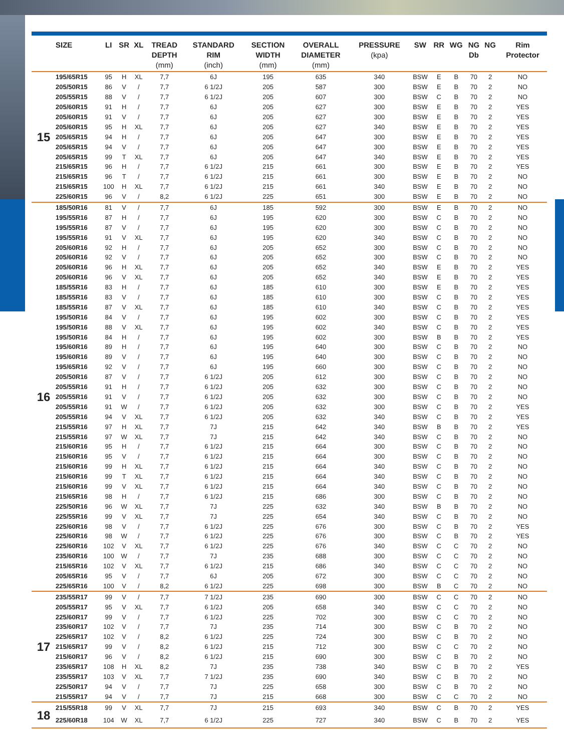| | SIZE | LI | SR | XL | TREAD DEPTH (mm) | STANDARD RIM (inch) | SECTION WIDTH (mm) | OVERALL DIAMETER (mm) | PRESSURE (kpa) | SW | RR | WG | NG Db | NG | Rim Protector |
| --- | --- | --- | --- | --- | --- | --- | --- | --- | --- | --- | --- | --- | --- | --- | --- |
| 15 | 195/65R15 | 95 | H | XL | 7,7 | 6J | 195 | 635 | 340 | BSW | E | B | 70 | 2 | NO |
| | 205/50R15 | 86 | V | / | 7,7 | 6 1/2J | 205 | 587 | 300 | BSW | E | B | 70 | 2 | NO |
| | 205/55R15 | 88 | V | / | 7,7 | 6 1/2J | 205 | 607 | 300 | BSW | C | B | 70 | 2 | NO |
| | 205/60R15 | 91 | H | / | 7,7 | 6J | 205 | 627 | 300 | BSW | E | B | 70 | 2 | YES |
| | 205/60R15 | 91 | V | / | 7,7 | 6J | 205 | 627 | 300 | BSW | E | B | 70 | 2 | YES |
| | 205/60R15 | 95 | H | XL | 7,7 | 6J | 205 | 627 | 340 | BSW | E | B | 70 | 2 | YES |
| | 205/65R15 | 94 | H | / | 7,7 | 6J | 205 | 647 | 300 | BSW | E | B | 70 | 2 | YES |
| | 205/65R15 | 94 | V | / | 7,7 | 6J | 205 | 647 | 300 | BSW | E | B | 70 | 2 | YES |
| | 205/65R15 | 99 | T | XL | 7,7 | 6J | 205 | 647 | 340 | BSW | E | B | 70 | 2 | YES |
| | 215/65R15 | 96 | H | / | 7,7 | 6 1/2J | 215 | 661 | 300 | BSW | E | B | 70 | 2 | YES |
| | 215/65R15 | 96 | T | / | 7,7 | 6 1/2J | 215 | 661 | 300 | BSW | E | B | 70 | 2 | NO |
| | 215/65R15 | 100 | H | XL | 7,7 | 6 1/2J | 215 | 661 | 340 | BSW | E | B | 70 | 2 | NO |
| | 225/60R15 | 96 | V | / | 8,2 | 6 1/2J | 225 | 651 | 300 | BSW | E | B | 70 | 2 | NO |
| 16 | 185/50R16 | 81 | V | / | 7,7 | 6J | 185 | 592 | 300 | BSW | E | B | 70 | 2 | NO |
| | 195/55R16 | 87 | H | / | 7,7 | 6J | 195 | 620 | 300 | BSW | C | B | 70 | 2 | NO |
| | 195/55R16 | 87 | V | / | 7,7 | 6J | 195 | 620 | 300 | BSW | C | B | 70 | 2 | NO |
| | 195/55R16 | 91 | V | XL | 7,7 | 6J | 195 | 620 | 340 | BSW | C | B | 70 | 2 | NO |
| | 205/60R16 | 92 | H | / | 7,7 | 6J | 205 | 652 | 300 | BSW | C | B | 70 | 2 | NO |
| | 205/60R16 | 92 | V | / | 7,7 | 6J | 205 | 652 | 300 | BSW | C | B | 70 | 2 | NO |
| | 205/60R16 | 96 | H | XL | 7,7 | 6J | 205 | 652 | 340 | BSW | E | B | 70 | 2 | YES |
| | 205/60R16 | 96 | V | XL | 7,7 | 6J | 205 | 652 | 340 | BSW | E | B | 70 | 2 | YES |
| | 185/55R16 | 83 | H | / | 7,7 | 6J | 185 | 610 | 300 | BSW | E | B | 70 | 2 | YES |
| | 185/55R16 | 83 | V | / | 7,7 | 6J | 185 | 610 | 300 | BSW | C | B | 70 | 2 | YES |
| | 185/55R16 | 87 | V | XL | 7,7 | 6J | 185 | 610 | 340 | BSW | C | B | 70 | 2 | YES |
| | 195/50R16 | 84 | V | / | 7,7 | 6J | 195 | 602 | 300 | BSW | C | B | 70 | 2 | YES |
| | 195/50R16 | 88 | V | XL | 7,7 | 6J | 195 | 602 | 340 | BSW | C | B | 70 | 2 | YES |
| | 195/50R16 | 84 | H | / | 7,7 | 6J | 195 | 602 | 300 | BSW | B | B | 70 | 2 | YES |
| | 195/60R16 | 89 | H | / | 7,7 | 6J | 195 | 640 | 300 | BSW | C | B | 70 | 2 | NO |
| | 195/60R16 | 89 | V | / | 7,7 | 6J | 195 | 640 | 300 | BSW | C | B | 70 | 2 | NO |
| | 195/65R16 | 92 | V | / | 7,7 | 6J | 195 | 660 | 300 | BSW | C | B | 70 | 2 | NO |
| | 205/50R16 | 87 | V | / | 7,7 | 6 1/2J | 205 | 612 | 300 | BSW | C | B | 70 | 2 | NO |
| | 205/55R16 | 91 | H | / | 7,7 | 6 1/2J | 205 | 632 | 300 | BSW | C | B | 70 | 2 | NO |
| | 205/55R16 | 91 | V | / | 7,7 | 6 1/2J | 205 | 632 | 300 | BSW | C | B | 70 | 2 | NO |
| | 205/55R16 | 91 | W | / | 7,7 | 6 1/2J | 205 | 632 | 300 | BSW | C | B | 70 | 2 | YES |
| | 205/55R16 | 94 | V | XL | 7,7 | 6 1/2J | 205 | 632 | 340 | BSW | C | B | 70 | 2 | YES |
| | 215/55R16 | 97 | H | XL | 7,7 | 7J | 215 | 642 | 340 | BSW | B | B | 70 | 2 | YES |
| | 215/55R16 | 97 | W | XL | 7,7 | 7J | 215 | 642 | 340 | BSW | C | B | 70 | 2 | NO |
| | 215/60R16 | 95 | H | / | 7,7 | 6 1/2J | 215 | 664 | 300 | BSW | C | B | 70 | 2 | NO |
| | 215/60R16 | 95 | V | / | 7,7 | 6 1/2J | 215 | 664 | 300 | BSW | C | B | 70 | 2 | NO |
| | 215/60R16 | 99 | H | XL | 7,7 | 6 1/2J | 215 | 664 | 340 | BSW | C | B | 70 | 2 | NO |
| | 215/60R16 | 99 | T | XL | 7,7 | 6 1/2J | 215 | 664 | 340 | BSW | C | B | 70 | 2 | NO |
| | 215/60R16 | 99 | V | XL | 7,7 | 6 1/2J | 215 | 664 | 340 | BSW | C | B | 70 | 2 | NO |
| | 215/65R16 | 98 | H | / | 7,7 | 6 1/2J | 215 | 686 | 300 | BSW | C | B | 70 | 2 | NO |
| | 225/50R16 | 96 | W | XL | 7,7 | 7J | 225 | 632 | 340 | BSW | B | B | 70 | 2 | NO |
| | 225/55R16 | 99 | V | XL | 7,7 | 7J | 225 | 654 | 340 | BSW | C | B | 70 | 2 | NO |
| | 225/60R16 | 98 | V | / | 7,7 | 6 1/2J | 225 | 676 | 300 | BSW | C | B | 70 | 2 | YES |
| | 225/60R16 | 98 | W | / | 7,7 | 6 1/2J | 225 | 676 | 300 | BSW | C | B | 70 | 2 | YES |
| | 225/60R16 | 102 | V | XL | 7,7 | 6 1/2J | 225 | 676 | 340 | BSW | C | C | 70 | 2 | NO |
| | 235/60R16 | 100 | W | / | 7,7 | 7J | 235 | 688 | 300 | BSW | C | C | 70 | 2 | NO |
| | 215/65R16 | 102 | V | XL | 7,7 | 6 1/2J | 215 | 686 | 340 | BSW | C | C | 70 | 2 | NO |
| | 205/65R16 | 95 | V | / | 7,7 | 6J | 205 | 672 | 300 | BSW | C | C | 70 | 2 | NO |
| | 225/65R16 | 100 | V | / | 8,2 | 6 1/2J | 225 | 698 | 300 | BSW | B | C | 70 | 2 | NO |
| 17 | 235/55R17 | 99 | V | / | 7,7 | 7 1/2J | 235 | 690 | 300 | BSW | C | C | 70 | 2 | NO |
| | 205/55R17 | 95 | V | XL | 7,7 | 6 1/2J | 205 | 658 | 340 | BSW | C | C | 70 | 2 | NO |
| | 225/60R17 | 99 | V | / | 7,7 | 6 1/2J | 225 | 702 | 300 | BSW | C | C | 70 | 2 | NO |
| | 235/60R17 | 102 | V | / | 7,7 | 7J | 235 | 714 | 300 | BSW | C | B | 70 | 2 | NO |
| | 225/65R17 | 102 | V | / | 8,2 | 6 1/2J | 225 | 724 | 300 | BSW | C | B | 70 | 2 | NO |
| | 215/65R17 | 99 | V | / | 8,2 | 6 1/2J | 215 | 712 | 300 | BSW | C | C | 70 | 2 | NO |
| | 215/60R17 | 96 | V | / | 8,2 | 6 1/2J | 215 | 690 | 300 | BSW | C | B | 70 | 2 | NO |
| | 235/65R17 | 108 | H | XL | 8,2 | 7J | 235 | 738 | 340 | BSW | C | B | 70 | 2 | YES |
| | 235/55R17 | 103 | V | XL | 7,7 | 7 1/2J | 235 | 690 | 340 | BSW | C | B | 70 | 2 | NO |
| | 225/50R17 | 94 | V | / | 7,7 | 7J | 225 | 658 | 300 | BSW | C | B | 70 | 2 | NO |
| | 215/55R17 | 94 | V | / | 7,7 | 7J | 215 | 668 | 300 | BSW | C | C | 70 | 2 | NO |
| 18 | 215/55R18 | 99 | V | XL | 7,7 | 7J | 215 | 693 | 340 | BSW | C | B | 70 | 2 | YES |
| | 225/60R18 | 104 | W | XL | 7,7 | 6 1/2J | 225 | 727 | 340 | BSW | C | B | 70 | 2 | YES |